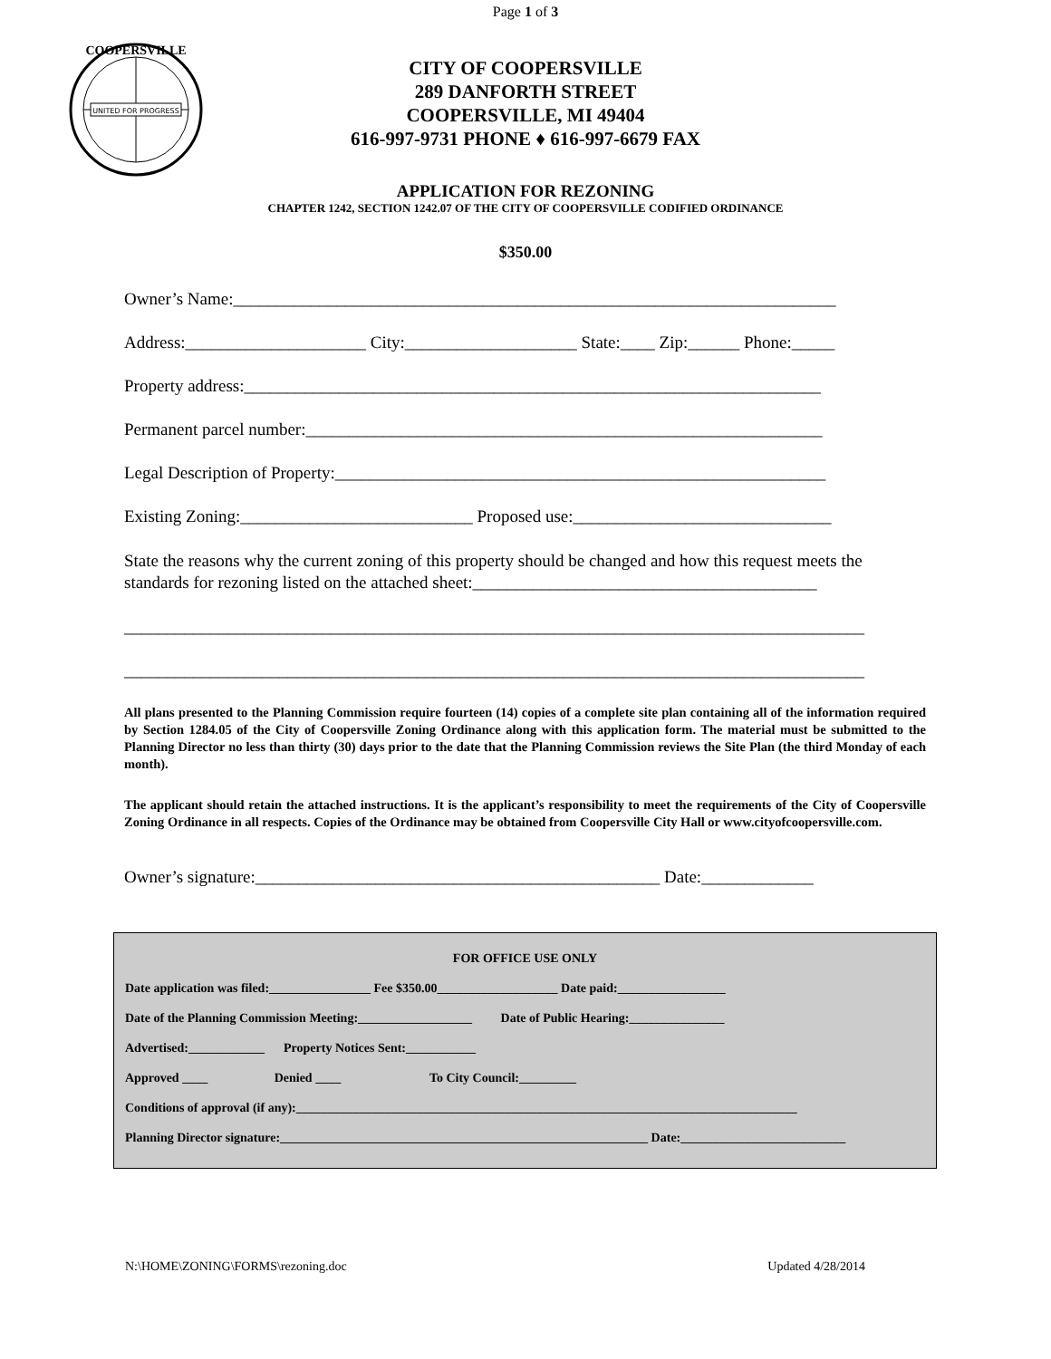Page 1 of 3
UNITED FOR PROGRESS
COOPERSVILLE
CITY OF COOPERSVILLE
289 DANFORTH STREET
COOPERSVILLE, MI 49404
616-997-9731 PHONE ♦ 616-997-6679 FAX
APPLICATION FOR REZONING
CHAPTER 1242, SECTION 1242.07 OF THE CITY OF COOPERSVILLE CODIFIED ORDINANCE
$350.00
Owner’s Name:______________________________________________________________________
Address:_____________________ City:____________________ State:____ Zip:______ Phone:_____
Property address:___________________________________________________________________
Permanent parcel number:____________________________________________________________
Legal Description of Property:_________________________________________________________
Existing Zoning:___________________________ Proposed use:______________________________
State the reasons why the current zoning of this property should be changed and how this request meets the standards for rezoning listed on the attached sheet:________________________________________
______________________________________________________________________________________
______________________________________________________________________________________
All plans presented to the Planning Commission require fourteen (14) copies of a complete site plan containing all of the information required by Section 1284.05 of the City of Coopersville Zoning Ordinance along with this application form. The material must be submitted to the Planning Director no less than thirty (30) days prior to the date that the Planning Commission reviews the Site Plan (the third Monday of each month).
The applicant should retain the attached instructions. It is the applicant’s responsibility to meet the requirements of the City of Coopersville Zoning Ordinance in all respects. Copies of the Ordinance may be obtained from Coopersville City Hall or www.cityofcoopersville.com.
Owner’s signature:_______________________________________________ Date:_____________
FOR OFFICE USE ONLY
Date application was filed:________________ Fee $350.00___________________ Date paid:_________________
Date of the Planning Commission Meeting:__________________ Date of Public Hearing:_______________
Advertised:____________ Property Notices Sent:___________
Approved ____ Denied ____ To City Council:_________
Conditions of approval (if any):_______________________________________________________________________________
Planning Director signature:__________________________________________________________ Date:__________________________
N:\HOME\ZONING\FORMS\rezoning.doc Updated 4/28/2014